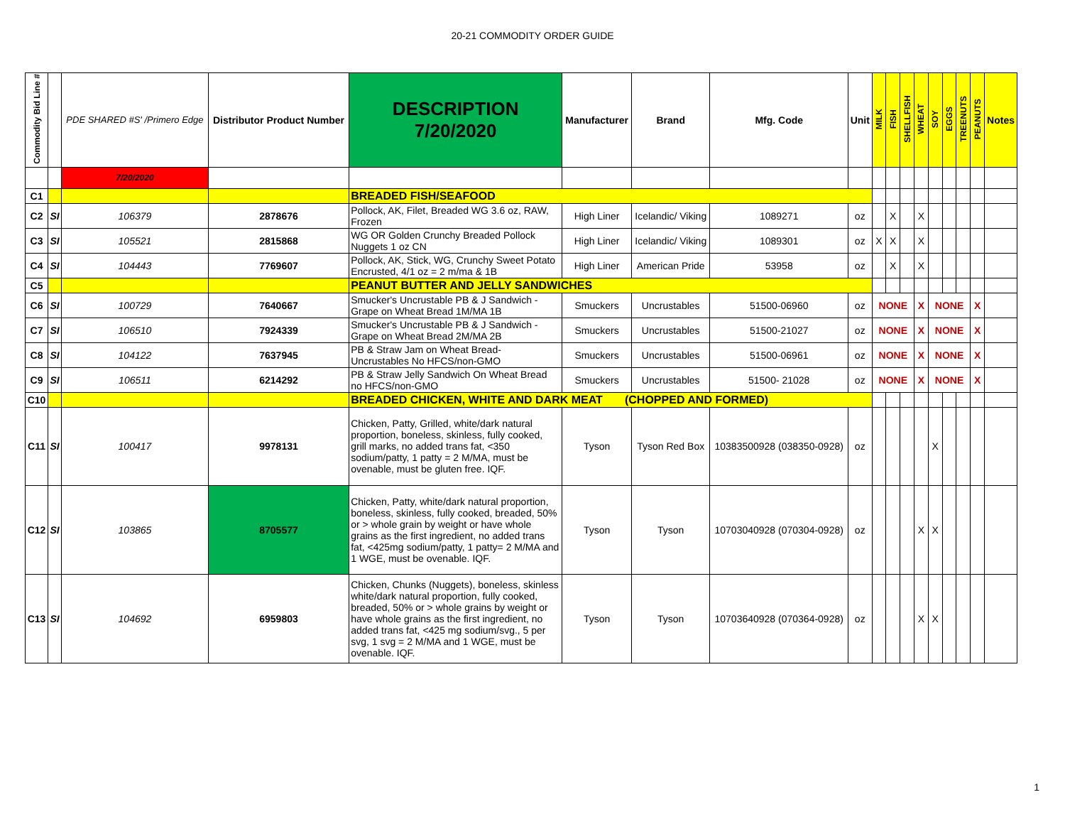20-21 COMMODITY ORDER GUIDE
| Commodity Bid Line # | | PDE SHARED #S' /Primero Edge | Distributor Product Number | DESCRIPTION 7/20/2020 | Manufacturer | Brand | Mfg. Code | Unit | MILK | FISH | SHELLFISH | WHEAT | SOY | EGGS | TREENUTS | PEANUTS | Notes |
| --- | --- | --- | --- | --- | --- | --- | --- | --- | --- | --- | --- | --- | --- | --- | --- | --- | --- |
| | | 7/20/2020 | | | | | | | | | | | | | | | |
| C1 | | | | BREADED FISH/SEAFOOD | | | | | | | | | | | | | |
| C2 | SI | 106379 | 2878676 | Pollock, AK, Filet, Breaded WG 3.6 oz, RAW, Frozen | High Liner | Icelandic/ Viking | 1089271 | oz | | X | | X | | | | | |
| C3 | SI | 105521 | 2815868 | WG OR Golden Crunchy Breaded Pollock Nuggets 1 oz CN | High Liner | Icelandic/ Viking | 1089301 | oz | X | X | | X | | | | | |
| C4 | SI | 104443 | 7769607 | Pollock, AK, Stick, WG, Crunchy Sweet Potato Encrusted, 4/1 oz = 2 m/ma & 1B | High Liner | American Pride | 53958 | oz | | X | | X | | | | | |
| C5 | | | | PEANUT BUTTER AND JELLY SANDWICHES | | | | | | | | | | | | | |
| C6 | SI | 100729 | 7640667 | Smucker's Uncrustable PB & J Sandwich - Grape on Wheat Bread 1M/MA 1B | Smuckers | Uncrustables | 51500-06960 | oz | NONE | | | X | NONE | | | X | |
| C7 | SI | 106510 | 7924339 | Smucker's Uncrustable PB & J Sandwich - Grape on Wheat Bread 2M/MA 2B | Smuckers | Uncrustables | 51500-21027 | oz | NONE | | | X | NONE | | | X | |
| C8 | SI | 104122 | 7637945 | PB & Straw Jam on Wheat Bread- Uncrustables No HFCS/non-GMO | Smuckers | Uncrustables | 51500-06961 | oz | NONE | | | X | NONE | | | X | |
| C9 | SI | 106511 | 6214292 | PB & Straw Jelly Sandwich On Wheat Bread no HFCS/non-GMO | Smuckers | Uncrustables | 51500- 21028 | oz | NONE | | | X | NONE | | | X | |
| C10 | | | | BREADED CHICKEN, WHITE AND DARK MEAT (CHOPPED AND FORMED) | | | | | | | | | | | | | |
| C11 | SI | 100417 | 9978131 | Chicken, Patty, Grilled, white/dark natural proportion, boneless, skinless, fully cooked, grill marks, no added trans fat, <350 sodium/patty, 1 patty = 2 M/MA, must be ovenable, must be gluten free. IQF. | Tyson | Tyson Red Box | 10383500928 (038350-0928) | oz | | | | | X | | | | |
| C12 | SI | 103865 | 8705577 | Chicken, Patty, white/dark natural proportion, boneless, skinless, fully cooked, breaded, 50% or > whole grain by weight or have whole grains as the first ingredient, no added trans fat, <425mg sodium/patty, 1 patty= 2 M/MA and 1 WGE, must be ovenable. IQF. | Tyson | Tyson | 10703040928 (070304-0928) | oz | | | | X | X | | | | |
| C13 | SI | 104692 | 6959803 | Chicken, Chunks (Nuggets), boneless, skinless white/dark natural proportion, fully cooked, breaded, 50% or > whole grains by weight or have whole grains as the first ingredient, no added trans fat, <425 mg sodium/svg., 5 per svg, 1 svg = 2 M/MA and 1 WGE, must be ovenable. IQF. | Tyson | Tyson | 10703640928 (070364-0928) | oz | | | | X | X | | | | |
1